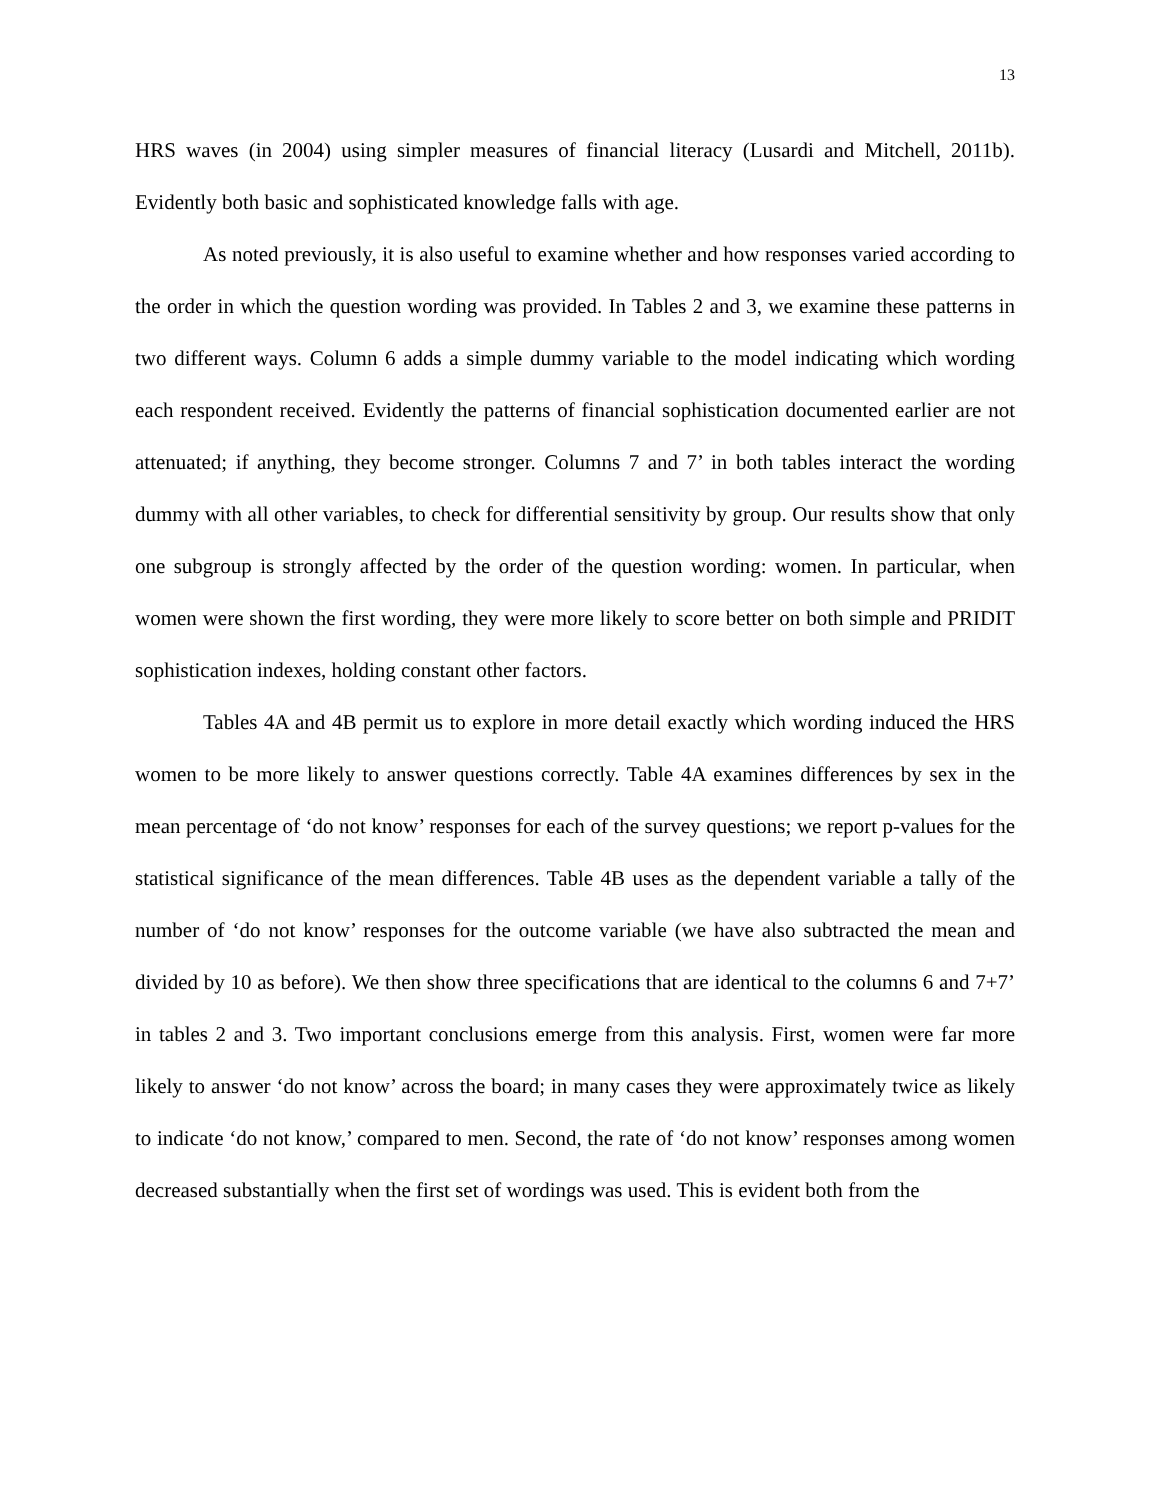13
HRS waves (in 2004) using simpler measures of financial literacy (Lusardi and Mitchell, 2011b). Evidently both basic and sophisticated knowledge falls with age.
As noted previously, it is also useful to examine whether and how responses varied according to the order in which the question wording was provided. In Tables 2 and 3, we examine these patterns in two different ways. Column 6 adds a simple dummy variable to the model indicating which wording each respondent received. Evidently the patterns of financial sophistication documented earlier are not attenuated; if anything, they become stronger. Columns 7 and 7’ in both tables interact the wording dummy with all other variables, to check for differential sensitivity by group. Our results show that only one subgroup is strongly affected by the order of the question wording: women. In particular, when women were shown the first wording, they were more likely to score better on both simple and PRIDIT sophistication indexes, holding constant other factors.
Tables 4A and 4B permit us to explore in more detail exactly which wording induced the HRS women to be more likely to answer questions correctly. Table 4A examines differences by sex in the mean percentage of ‘do not know’ responses for each of the survey questions; we report p-values for the statistical significance of the mean differences. Table 4B uses as the dependent variable a tally of the number of ‘do not know’ responses for the outcome variable (we have also subtracted the mean and divided by 10 as before). We then show three specifications that are identical to the columns 6 and 7+7’ in tables 2 and 3. Two important conclusions emerge from this analysis. First, women were far more likely to answer ‘do not know’ across the board; in many cases they were approximately twice as likely to indicate ‘do not know,’ compared to men. Second, the rate of ‘do not know’ responses among women decreased substantially when the first set of wordings was used. This is evident both from the